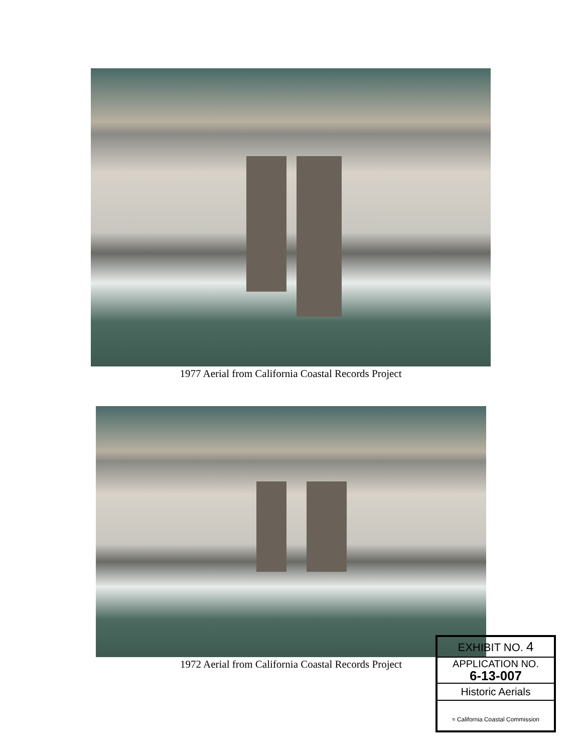1977 Aerial from California Coastal Records Project
1972 Aerial from California Coastal Records Project
EXHIBIT NO. 4
APPLICATION NO.
6-13-007
Historic Aerials
≈ California Coastal Commission